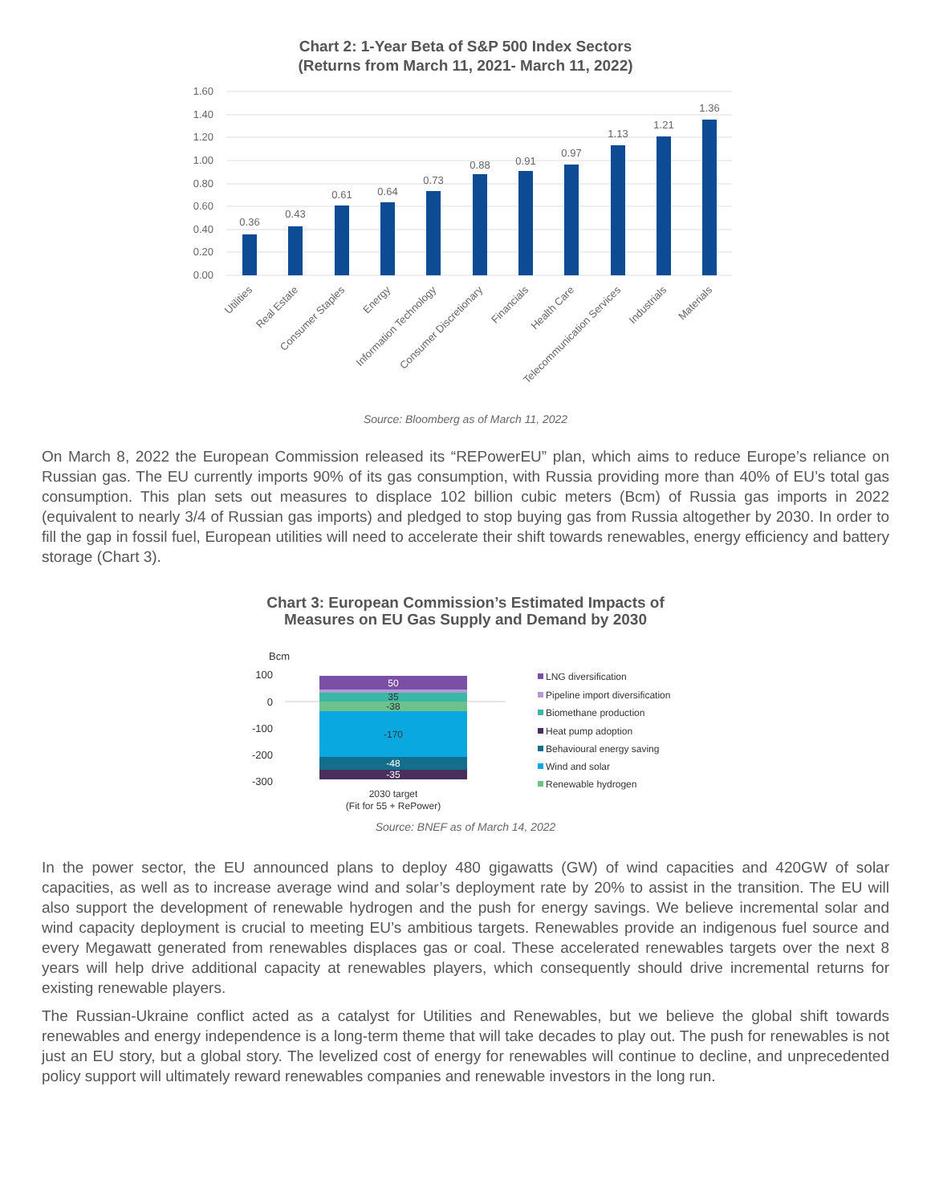Chart 2: 1-Year Beta of S&P 500 Index Sectors
(Returns from March 11, 2021- March 11, 2022)
1.60
1.40
1.20
1.00
0.80
0.60
0.40
0.20
0.00
0.36
0.43
0.61
0.64
0.73
0.88
0.91
0.97
1.13
1.21
1.36
Utilities
Real Estate
Consumer Staples
Energy
Information Technology
Consumer Discretionary
Financials
Health Care
Telecommunication Services
Industrials
Materials
Source: Bloomberg as of March 11, 2022
On March 8, 2022 the European Commission released its “REPowerEU” plan, which aims to reduce Europe’s reliance on Russian gas. The EU currently imports 90% of its gas consumption, with Russia providing more than 40% of EU’s total gas consumption. This plan sets out measures to displace 102 billion cubic meters (Bcm) of Russia gas imports in 2022 (equivalent to nearly 3/4 of Russian gas imports) and pledged to stop buying gas from Russia altogether by 2030. In order to fill the gap in fossil fuel, European utilities will need to accelerate their shift towards renewables, energy efficiency and battery storage (Chart 3).
Chart 3: European Commission’s Estimated Impacts of
Measures on EU Gas Supply and Demand by 2030
Bcm
100
0
-100
-200
-300
50
35
-38
-170
-48
-35
2030 target
(Fit for 55 + RePower)
LNG diversification
Pipeline import diversification
Biomethane production
Heat pump adoption
Behavioural energy saving
Wind and solar
Renewable hydrogen
Source: BNEF as of March 14, 2022
In the power sector, the EU announced plans to deploy 480 gigawatts (GW) of wind capacities and 420GW of solar capacities, as well as to increase average wind and solar’s deployment rate by 20% to assist in the transition. The EU will also support the development of renewable hydrogen and the push for energy savings. We believe incremental solar and wind capacity deployment is crucial to meeting EU’s ambitious targets. Renewables provide an indigenous fuel source and every Megawatt generated from renewables displaces gas or coal. These accelerated renewables targets over the next 8 years will help drive additional capacity at renewables players, which consequently should drive incremental returns for existing renewable players.
The Russian-Ukraine conflict acted as a catalyst for Utilities and Renewables, but we believe the global shift towards renewables and energy independence is a long-term theme that will take decades to play out. The push for renewables is not just an EU story, but a global story. The levelized cost of energy for renewables will continue to decline, and unprecedented policy support will ultimately reward renewables companies and renewable investors in the long run.